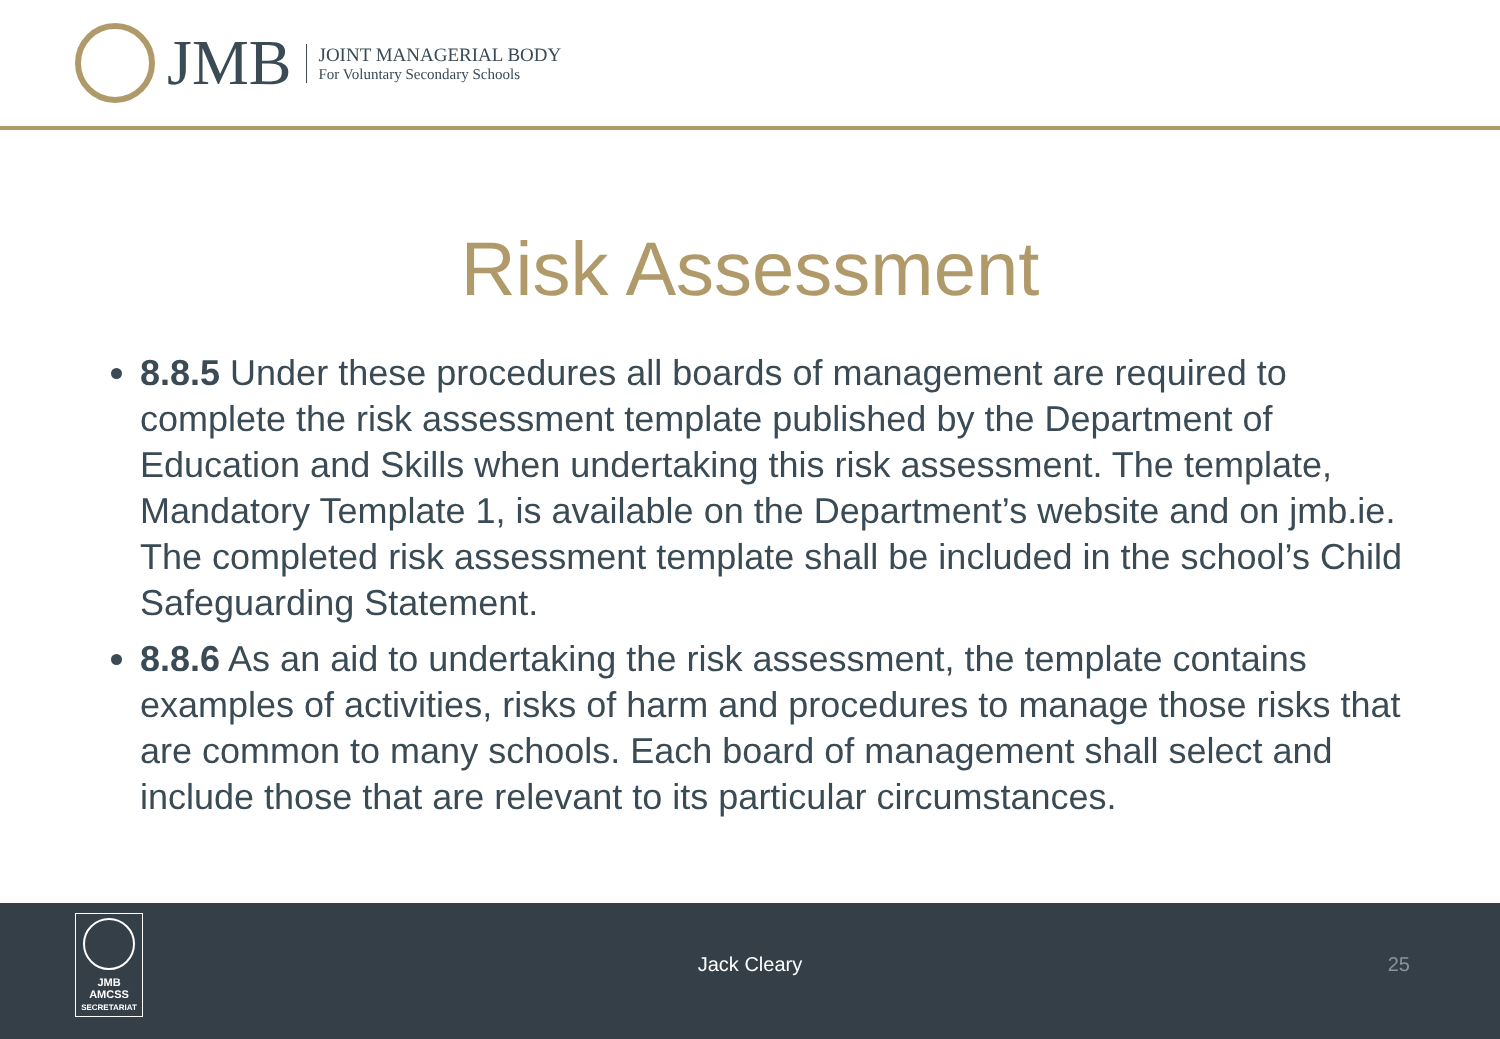JMB
JOINT MANAGERIAL BODY
For Voluntary Secondary Schools
Risk Assessment
8.8.5 Under these procedures all boards of management are required to complete the risk assessment template published by the Department of Education and Skills when undertaking this risk assessment. The template, Mandatory Template 1, is available on the Department’s website and on jmb.ie. The completed risk assessment template shall be included in the school’s Child Safeguarding Statement.
8.8.6 As an aid to undertaking the risk assessment, the template contains examples of activities, risks of harm and procedures to manage those risks that are common to many schools. Each board of management shall select and include those that are relevant to its particular circumstances.
JMB
AMCSS
SECRETARIAT
Jack Cleary 25